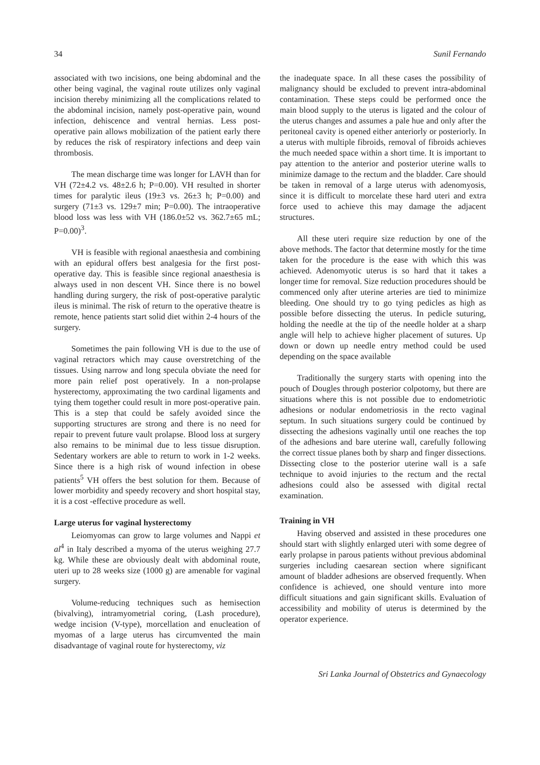34 Sunil Fernando
associated with two incisions, one being abdominal and the other being vaginal, the vaginal route utilizes only vaginal incision thereby minimizing all the complications related to the abdominal incision, namely post-operative pain, wound infection, dehiscence and ventral hernias. Less post-operative pain allows mobilization of the patient early there by reduces the risk of respiratory infections and deep vain thrombosis.
The mean discharge time was longer for LAVH than for VH (72±4.2 vs. 48±2.6 h; P=0.00). VH resulted in shorter times for paralytic ileus (19±3 vs. 26±3 h; P=0.00) and surgery (71±3 vs. 129±7 min; P=0.00). The intraoperative blood loss was less with VH (186.0±52 vs. 362.7±65 mL; P=0.00)<sup>3</sup>.
VH is feasible with regional anaesthesia and combining with an epidural offers best analgesia for the first post-operative day. This is feasible since regional anaesthesia is always used in non descent VH. Since there is no bowel handling during surgery, the risk of post-operative paralytic ileus is minimal. The risk of return to the operative theatre is remote, hence patients start solid diet within 2-4 hours of the surgery.
Sometimes the pain following VH is due to the use of vaginal retractors which may cause overstretching of the tissues. Using narrow and long specula obviate the need for more pain relief post operatively. In a non-prolapse hysterectomy, approximating the two cardinal ligaments and tying them together could result in more post-operative pain. This is a step that could be safely avoided since the supporting structures are strong and there is no need for repair to prevent future vault prolapse. Blood loss at surgery also remains to be minimal due to less tissue disruption. Sedentary workers are able to return to work in 1-2 weeks. Since there is a high risk of wound infection in obese patients<sup>5</sup> VH offers the best solution for them. Because of lower morbidity and speedy recovery and short hospital stay, it is a cost -effective procedure as well.
Large uterus for vaginal hysterectomy
Leiomyomas can grow to large volumes and Nappi et al<sup>4</sup> in Italy described a myoma of the uterus weighing 27.7 kg. While these are obviously dealt with abdominal route, uteri up to 28 weeks size (1000 g) are amenable for vaginal surgery.
Volume-reducing techniques such as hemisection (bivalving), intramyometrial coring, (Lash procedure), wedge incision (V-type), morcellation and enucleation of myomas of a large uterus has circumvented the main disadvantage of vaginal route for hysterectomy, viz
the inadequate space. In all these cases the possibility of malignancy should be excluded to prevent intra-abdominal contamination. These steps could be performed once the main blood supply to the uterus is ligated and the colour of the uterus changes and assumes a pale hue and only after the peritoneal cavity is opened either anteriorly or posteriorly. In a uterus with multiple fibroids, removal of fibroids achieves the much needed space within a short time. It is important to pay attention to the anterior and posterior uterine walls to minimize damage to the rectum and the bladder. Care should be taken in removal of a large uterus with adenomyosis, since it is difficult to morcelate these hard uteri and extra force used to achieve this may damage the adjacent structures.
All these uteri require size reduction by one of the above methods. The factor that determine mostly for the time taken for the procedure is the ease with which this was achieved. Adenomyotic uterus is so hard that it takes a longer time for removal. Size reduction procedures should be commenced only after uterine arteries are tied to minimize bleeding. One should try to go tying pedicles as high as possible before dissecting the uterus. In pedicle suturing, holding the needle at the tip of the needle holder at a sharp angle will help to achieve higher placement of sutures. Up down or down up needle entry method could be used depending on the space available
Traditionally the surgery starts with opening into the pouch of Dougles through posterior colpotomy, but there are situations where this is not possible due to endometriotic adhesions or nodular endometriosis in the recto vaginal septum. In such situations surgery could be continued by dissecting the adhesions vaginally until one reaches the top of the adhesions and bare uterine wall, carefully following the correct tissue planes both by sharp and finger dissections. Dissecting close to the posterior uterine wall is a safe technique to avoid injuries to the rectum and the rectal adhesions could also be assessed with digital rectal examination.
Training in VH
Having observed and assisted in these procedures one should start with slightly enlarged uteri with some degree of early prolapse in parous patients without previous abdominal surgeries including caesarean section where significant amount of bladder adhesions are observed frequently. When confidence is achieved, one should venture into more difficult situations and gain significant skills. Evaluation of accessibility and mobility of uterus is determined by the operator experience.
Sri Lanka Journal of Obstetrics and Gynaecology